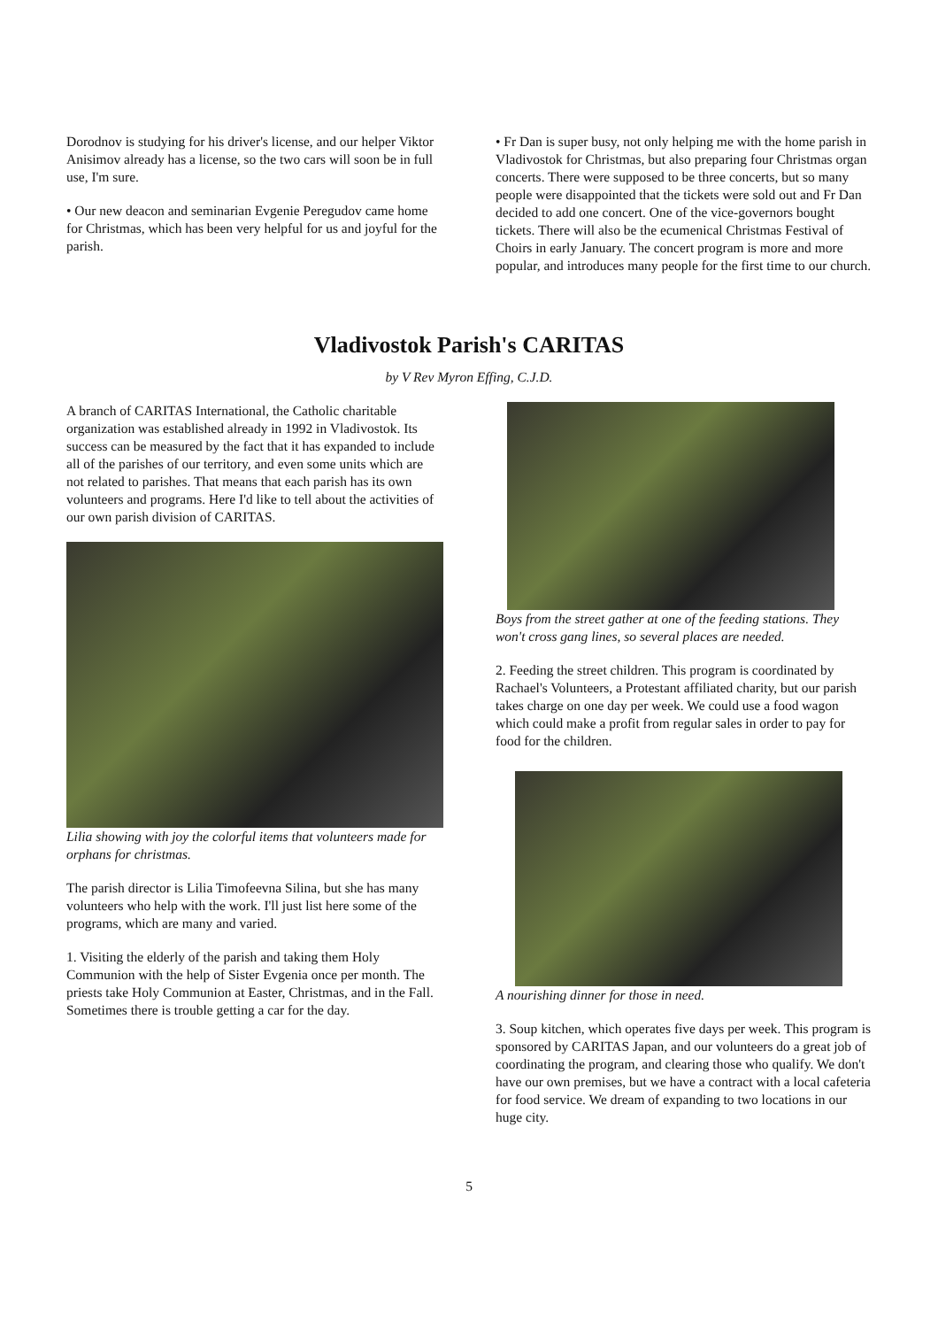Dorodnov is studying for his driver's license, and our helper Viktor Anisimov already has a license, so the two cars will soon be in full use, I'm sure.
• Our new deacon and seminarian Evgenie Peregudov came home for Christmas, which has been very helpful for us and joyful for the parish.
• Fr Dan is super busy, not only helping me with the home parish in Vladivostok for Christmas, but also preparing four Christmas organ concerts. There were supposed to be three concerts, but so many people were disappointed that the tickets were sold out and Fr Dan decided to add one concert. One of the vice-governors bought tickets. There will also be the ecumenical Christmas Festival of Choirs in early January. The concert program is more and more popular, and introduces many people for the first time to our church.
Vladivostok Parish's CARITAS
by V Rev Myron Effing, C.J.D.
A branch of CARITAS International, the Catholic charitable organization was established already in 1992 in Vladivostok. Its success can be measured by the fact that it has expanded to include all of the parishes of our territory, and even some units which are not related to parishes. That means that each parish has its own volunteers and programs. Here I'd like to tell about the activities of our own parish division of CARITAS.
Lilia showing with joy the colorful items that volunteers made for orphans for christmas.
The parish director is Lilia Timofeevna Silina, but she has many volunteers who help with the work. I'll just list here some of the programs, which are many and varied.
1. Visiting the elderly of the parish and taking them Holy Communion with the help of Sister Evgenia once per month. The priests take Holy Communion at Easter, Christmas, and in the Fall. Sometimes there is trouble getting a car for the day.
Boys from the street gather at one of the feeding stations. They won't cross gang lines, so several places are needed.
2. Feeding the street children. This program is coordinated by Rachael's Volunteers, a Protestant affiliated charity, but our parish takes charge on one day per week. We could use a food wagon which could make a profit from regular sales in order to pay for food for the children.
A nourishing dinner for those in need.
3. Soup kitchen, which operates five days per week. This program is sponsored by CARITAS Japan, and our volunteers do a great job of coordinating the program, and clearing those who qualify. We don't have our own premises, but we have a contract with a local cafeteria for food service. We dream of expanding to two locations in our huge city.
5